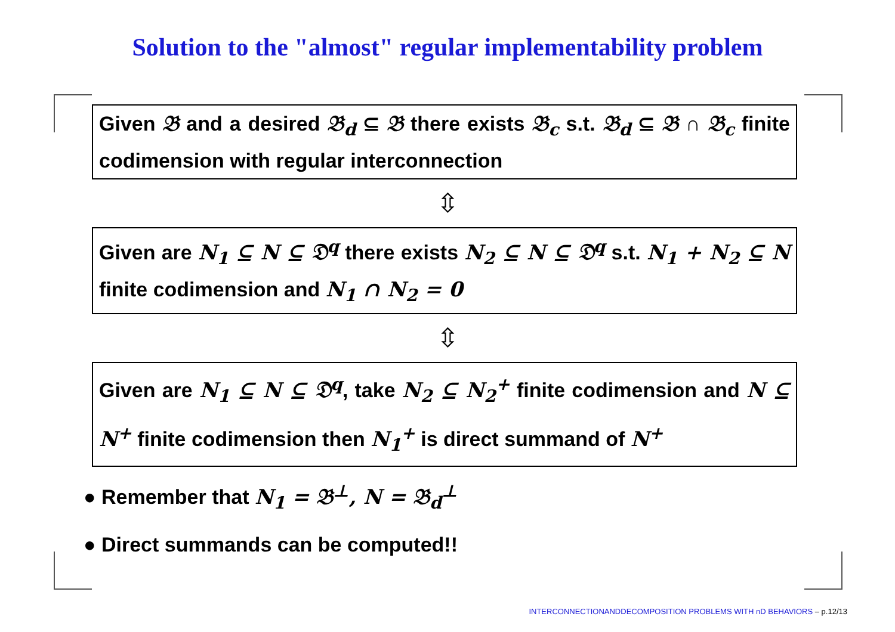Solution to the "almost" regular implementability problem
Given 𝔅 and a desired 𝔅<sub>d</sub> ⊆ 𝔅 there exists 𝔅<sub>c</sub> s.t. 𝔅<sub>d</sub> ⊆ 𝔅 ∩ 𝔅<sub>c</sub> finite codimension with regular interconnection
⇳
Given are N<sub>1</sub> ⊆ N ⊆ 𝔇<sup>q</sup> there exists N<sub>2</sub> ⊆ N ⊆ 𝔇<sup>q</sup> s.t. N<sub>1</sub> + N<sub>2</sub> ⊆ N finite codimension and N<sub>1</sub> ∩ N<sub>2</sub> = 0
⇳
Given are N<sub>1</sub> ⊆ N ⊆ 𝔇<sup>q</sup>, take N<sub>2</sub> ⊆ N<sub>2</sub><sup>+</sup> finite codimension and N ⊆ N<sup>+</sup> finite codimension then N<sub>1</sub><sup>+</sup> is direct summand of N<sup>+</sup>
● Remember that N<sub>1</sub> = 𝔅<sup>⊥</sup>, N = 𝔅<sub>d</sub><sup>⊥</sup>
● Direct summands can be computed!!
INTERCONNECTIONANDDECOMPOSITION PROBLEMS WITH nD BEHAVIORS – p.12/13